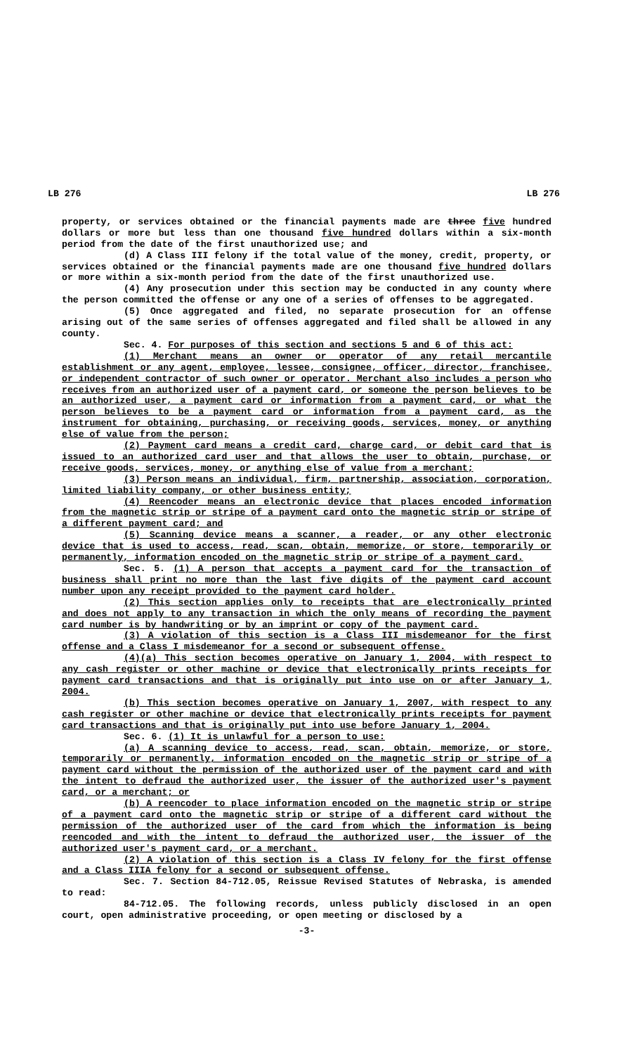LB 276 LB 276
property, or services obtained or the financial payments made are three five hundred dollars or more but less than one thousand five hundred dollars within a six-month period from the date of the first unauthorized use; and
(d) A Class III felony if the total value of the money, credit, property, or services obtained or the financial payments made are one thousand five hundred dollars or more within a six-month period from the date of the first unauthorized use.
(4) Any prosecution under this section may be conducted in any county where the person committed the offense or any one of a series of offenses to be aggregated.
(5) Once aggregated and filed, no separate prosecution for an offense arising out of the same series of offenses aggregated and filed shall be allowed in any county.
Sec. 4. For purposes of this section and sections 5 and 6 of this act:
(1) Merchant means an owner or operator of any retail mercantile establishment or any agent, employee, lessee, consignee, officer, director, franchisee, or independent contractor of such owner or operator. Merchant also includes a person who receives from an authorized user of a payment card, or someone the person believes to be an authorized user, a payment card or information from a payment card, or what the person believes to be a payment card or information from a payment card, as the instrument for obtaining, purchasing, or receiving goods, services, money, or anything else of value from the person;
(2) Payment card means a credit card, charge card, or debit card that is issued to an authorized card user and that allows the user to obtain, purchase, or receive goods, services, money, or anything else of value from a merchant;
(3) Person means an individual, firm, partnership, association, corporation, limited liability company, or other business entity;
(4) Reencoder means an electronic device that places encoded information from the magnetic strip or stripe of a payment card onto the magnetic strip or stripe of a different payment card; and
(5) Scanning device means a scanner, a reader, or any other electronic device that is used to access, read, scan, obtain, memorize, or store, temporarily or permanently, information encoded on the magnetic strip or stripe of a payment card.
Sec. 5. (1) A person that accepts a payment card for the transaction of business shall print no more than the last five digits of the payment card account number upon any receipt provided to the payment card holder.
(2) This section applies only to receipts that are electronically printed and does not apply to any transaction in which the only means of recording the payment card number is by handwriting or by an imprint or copy of the payment card.
(3) A violation of this section is a Class III misdemeanor for the first offense and a Class I misdemeanor for a second or subsequent offense.
(4)(a) This section becomes operative on January 1, 2004, with respect to any cash register or other machine or device that electronically prints receipts for payment card transactions and that is originally put into use on or after January 1, 2004.
(b) This section becomes operative on January 1, 2007, with respect to any cash register or other machine or device that electronically prints receipts for payment card transactions and that is originally put into use before January 1, 2004.
Sec. 6. (1) It is unlawful for a person to use:
(a) A scanning device to access, read, scan, obtain, memorize, or store, temporarily or permanently, information encoded on the magnetic strip or stripe of a payment card without the permission of the authorized user of the payment card and with the intent to defraud the authorized user, the issuer of the authorized user's payment card, or a merchant; or
(b) A reencoder to place information encoded on the magnetic strip or stripe of a payment card onto the magnetic strip or stripe of a different card without the permission of the authorized user of the card from which the information is being reencoded and with the intent to defraud the authorized user, the issuer of the authorized user's payment card, or a merchant.
(2) A violation of this section is a Class IV felony for the first offense and a Class IIIA felony for a second or subsequent offense.
Sec. 7. Section 84-712.05, Reissue Revised Statutes of Nebraska, is amended to read:
84-712.05. The following records, unless publicly disclosed in an open court, open administrative proceeding, or open meeting or disclosed by a
-3-